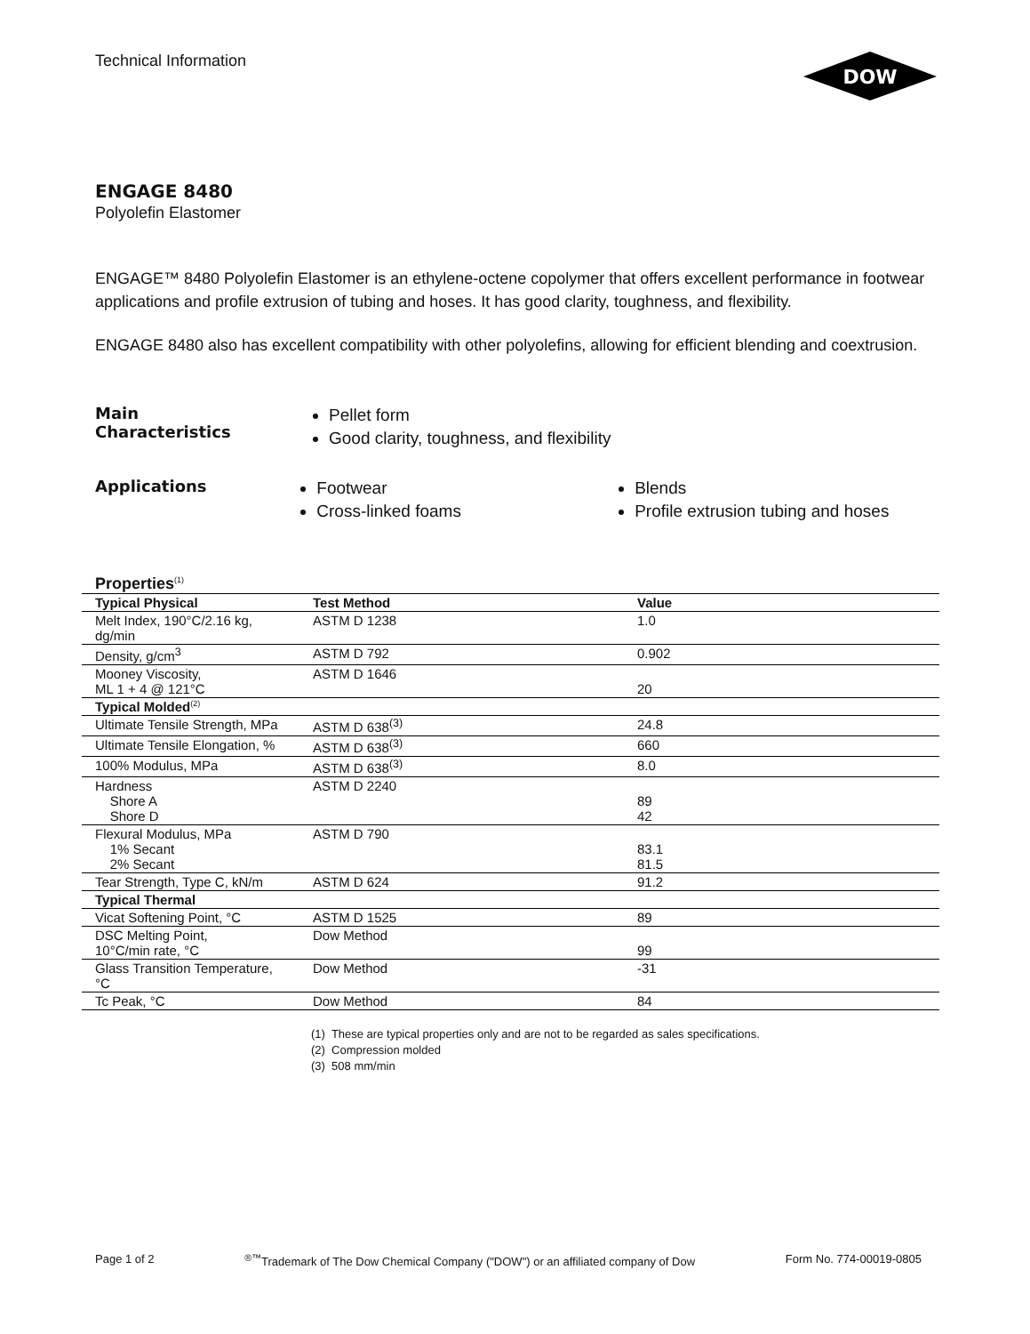Technical Information
DOW
ENGAGE 8480
Polyolefin Elastomer
ENGAGE™ 8480 Polyolefin Elastomer is an ethylene-octene copolymer that offers excellent performance in footwear applications and profile extrusion of tubing and hoses. It has good clarity, toughness, and flexibility.
ENGAGE 8480 also has excellent compatibility with other polyolefins, allowing for efficient blending and coextrusion.
Main
Characteristics
Pellet form
Good clarity, toughness, and flexibility
Applications
Footwear
Cross-linked foams
Blends
Profile extrusion tubing and hoses
Properties<sup>(1)</sup>
| Typical Physical | Test Method | Value |
| --- | --- | --- |
| Melt Index, 190°C/2.16 kg, dg/min | ASTM D 1238 | 1.0 |
| Density, g/cm<sup>3</sup> | ASTM D 792 | 0.902 |
| Mooney Viscosity, ML 1 + 4 @ 121°C | ASTM D 1646 | 20 |
| Typical Molded<sup>(2)</sup> | | |
| Ultimate Tensile Strength, MPa | ASTM D 638<sup>(3)</sup> | 24.8 |
| Ultimate Tensile Elongation, % | ASTM D 638<sup>(3)</sup> | 660 |
| 100% Modulus, MPa | ASTM D 638<sup>(3)</sup> | 8.0 |
| Hardness Shore A Shore D | ASTM D 2240 | 89 42 |
| Flexural Modulus, MPa 1% Secant 2% Secant | ASTM D 790 | 83.1 81.5 |
| Tear Strength, Type C, kN/m | ASTM D 624 | 91.2 |
| Typical Thermal | | |
| Vicat Softening Point, °C | ASTM D 1525 | 89 |
| DSC Melting Point, 10°C/min rate, °C | Dow Method | 99 |
| Glass Transition Temperature, °C | Dow Method | -31 |
| Tc Peak, °C | Dow Method | 84 |
(1) These are typical properties only and are not to be regarded as sales specifications.
(2) Compression molded
(3) 508 mm/min
Page 1 of 2<sup>®™</sup>Trademark of The Dow Chemical Company ("DOW") or an affiliated company of Dow Form No. 774-00019-0805